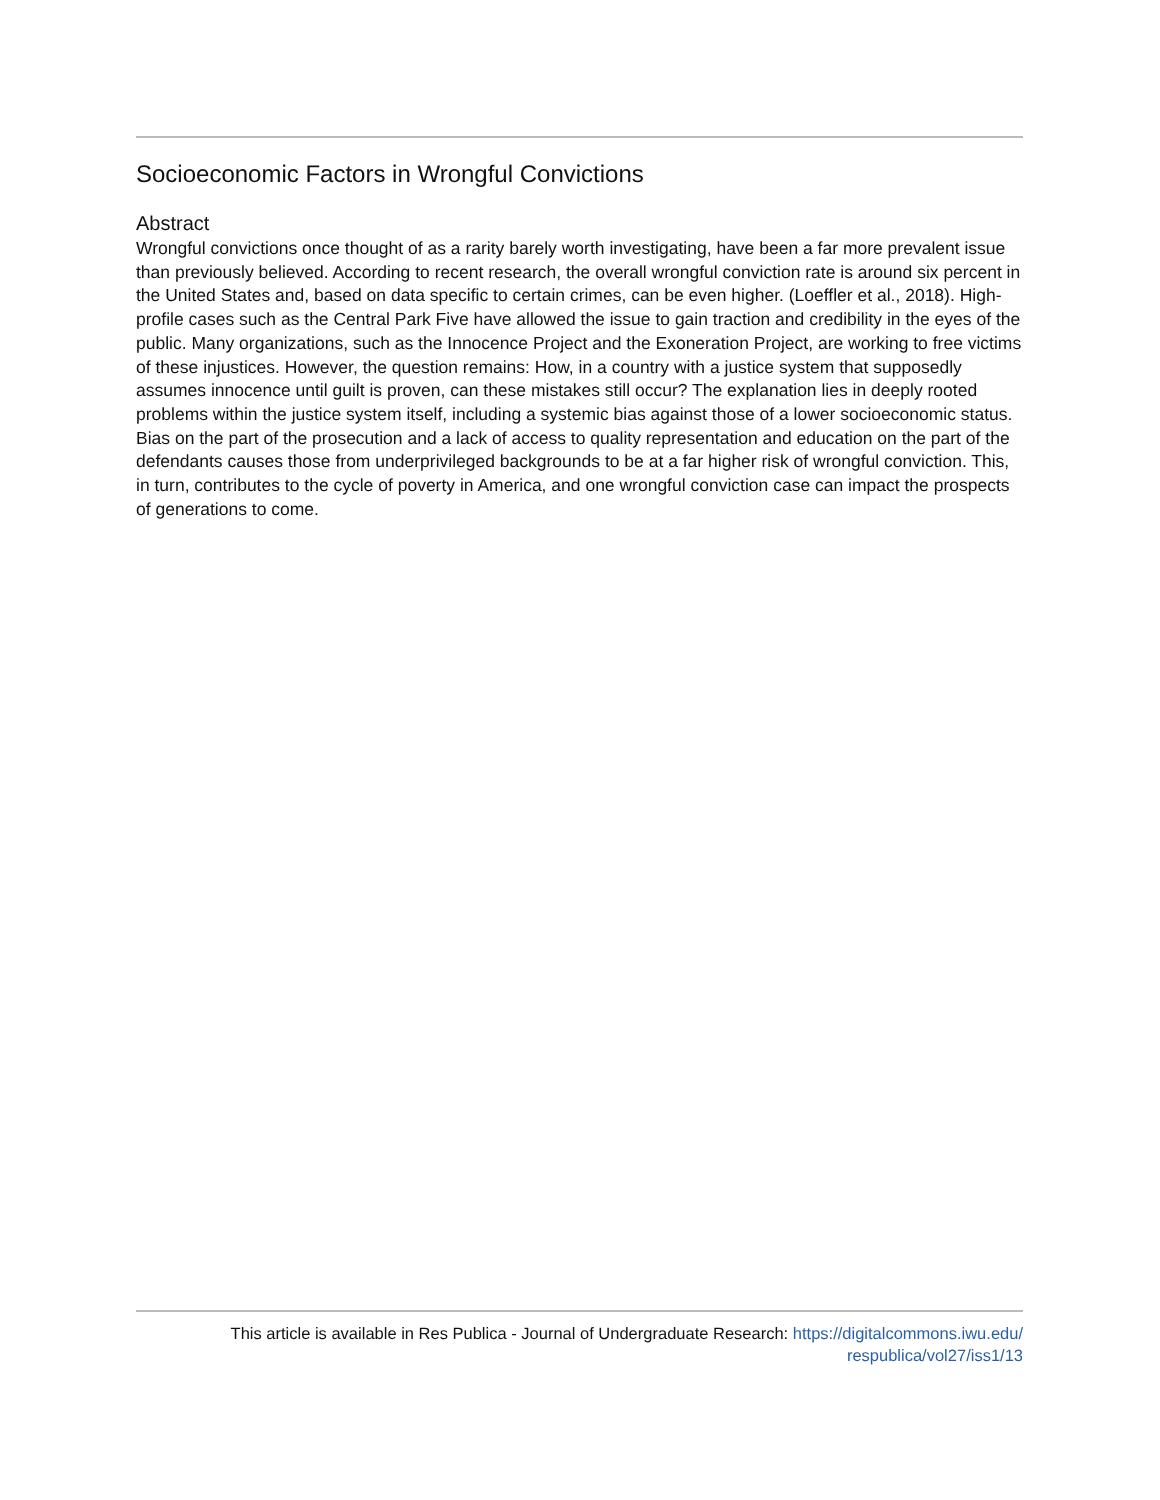Socioeconomic Factors in Wrongful Convictions
Abstract
Wrongful convictions once thought of as a rarity barely worth investigating, have been a far more prevalent issue than previously believed. According to recent research, the overall wrongful conviction rate is around six percent in the United States and, based on data specific to certain crimes, can be even higher. (Loeffler et al., 2018). High-profile cases such as the Central Park Five have allowed the issue to gain traction and credibility in the eyes of the public. Many organizations, such as the Innocence Project and the Exoneration Project, are working to free victims of these injustices. However, the question remains: How, in a country with a justice system that supposedly assumes innocence until guilt is proven, can these mistakes still occur? The explanation lies in deeply rooted problems within the justice system itself, including a systemic bias against those of a lower socioeconomic status. Bias on the part of the prosecution and a lack of access to quality representation and education on the part of the defendants causes those from underprivileged backgrounds to be at a far higher risk of wrongful conviction. This, in turn, contributes to the cycle of poverty in America, and one wrongful conviction case can impact the prospects of generations to come.
This article is available in Res Publica - Journal of Undergraduate Research: https://digitalcommons.iwu.edu/
respublica/vol27/iss1/13